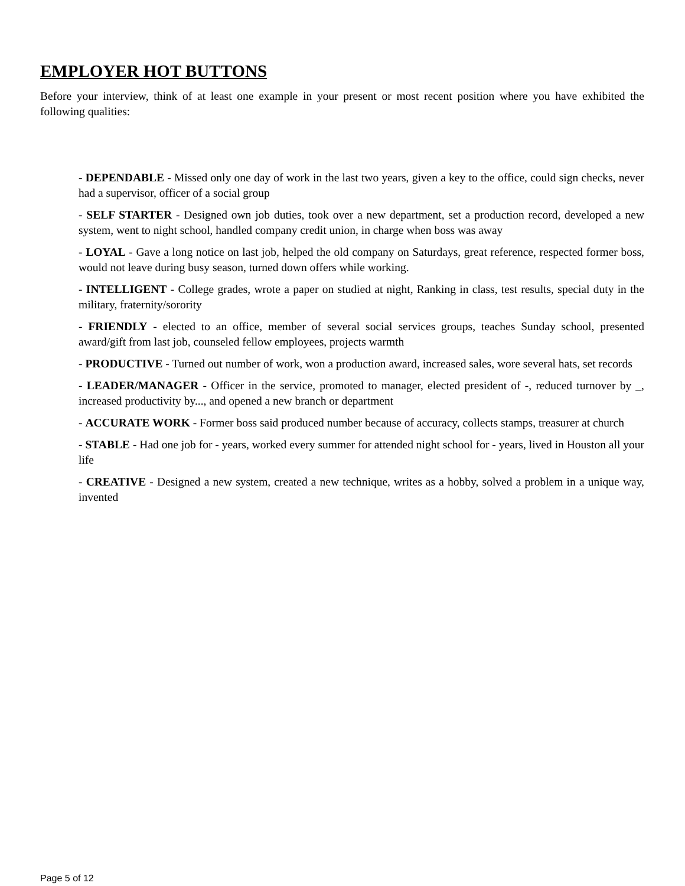EMPLOYER HOT BUTTONS
Before your interview, think of at least one example in your present or most recent position where you have exhibited the following qualities:
- DEPENDABLE - Missed only one day of work in the last two years, given a key to the office, could sign checks, never had a supervisor, officer of a social group
- SELF STARTER - Designed own job duties, took over a new department, set a production record, developed a new system, went to night school, handled company credit union, in charge when boss was away
- LOYAL - Gave a long notice on last job, helped the old company on Saturdays, great reference, respected former boss, would not leave during busy season, turned down offers while working.
- INTELLIGENT - College grades, wrote a paper on studied at night, Ranking in class, test results, special duty in the military, fraternity/sorority
- FRIENDLY - elected to an office, member of several social services groups, teaches Sunday school, presented award/gift from last job, counseled fellow employees, projects warmth
- PRODUCTIVE - Turned out number of work, won a production award, increased sales, wore several hats, set records
- LEADER/MANAGER - Officer in the service, promoted to manager, elected president of -, reduced turnover by _, increased productivity by..., and opened a new branch or department
- ACCURATE WORK - Former boss said produced number because of accuracy, collects stamps, treasurer at church
- STABLE - Had one job for - years, worked every summer for attended night school for - years, lived in Houston all your life
- CREATIVE - Designed a new system, created a new technique, writes as a hobby, solved a problem in a unique way, invented
Page 5 of 12